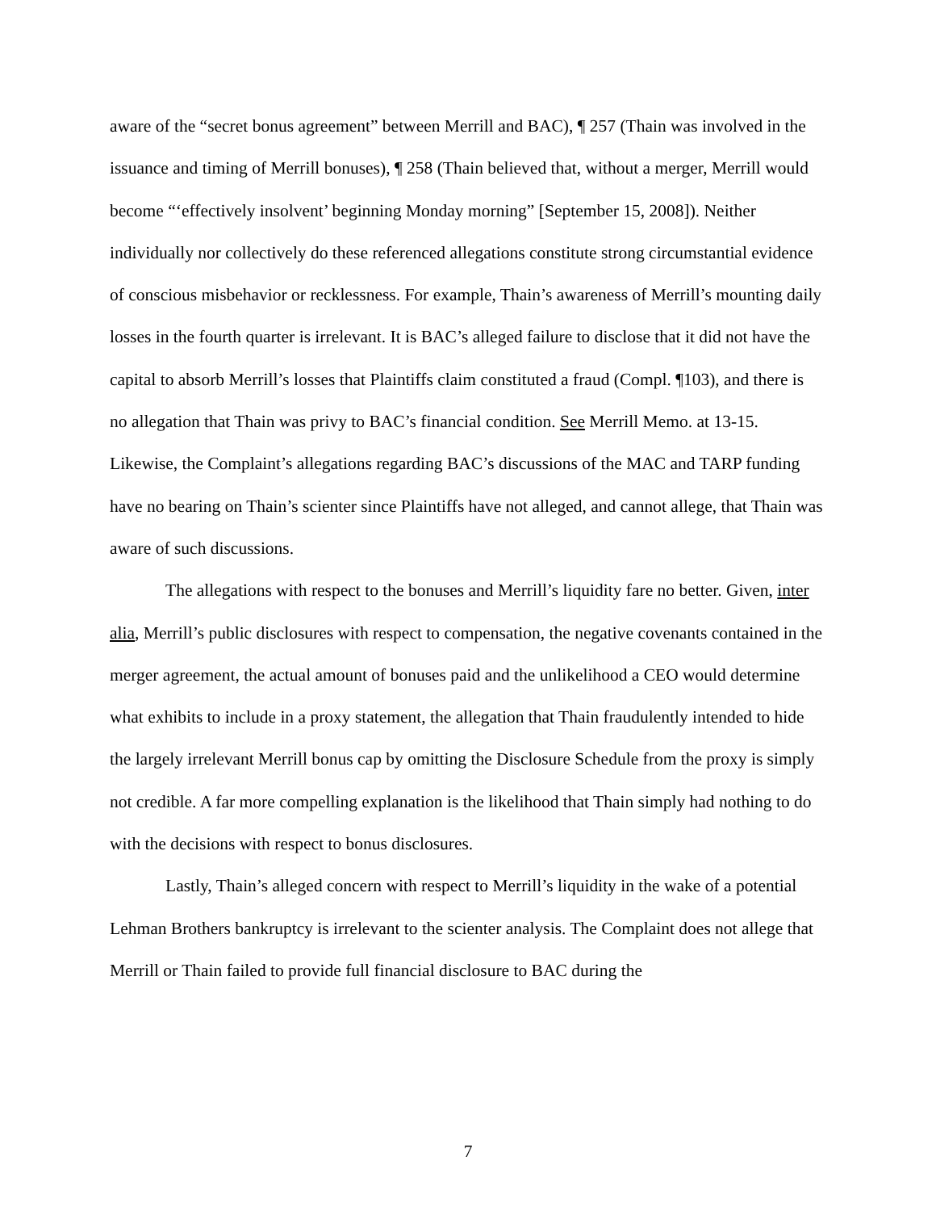aware of the “secret bonus agreement” between Merrill and BAC), ¶ 257 (Thain was involved in the issuance and timing of Merrill bonuses), ¶ 258 (Thain believed that, without a merger, Merrill would become “‘effectively insolvent’ beginning Monday morning” [September 15, 2008]). Neither individually nor collectively do these referenced allegations constitute strong circumstantial evidence of conscious misbehavior or recklessness. For example, Thain’s awareness of Merrill’s mounting daily losses in the fourth quarter is irrelevant. It is BAC’s alleged failure to disclose that it did not have the capital to absorb Merrill’s losses that Plaintiffs claim constituted a fraud (Compl. ¶103), and there is no allegation that Thain was privy to BAC’s financial condition. See Merrill Memo. at 13-15. Likewise, the Complaint’s allegations regarding BAC’s discussions of the MAC and TARP funding have no bearing on Thain’s scienter since Plaintiffs have not alleged, and cannot allege, that Thain was aware of such discussions.
The allegations with respect to the bonuses and Merrill’s liquidity fare no better. Given, inter alia, Merrill’s public disclosures with respect to compensation, the negative covenants contained in the merger agreement, the actual amount of bonuses paid and the unlikelihood a CEO would determine what exhibits to include in a proxy statement, the allegation that Thain fraudulently intended to hide the largely irrelevant Merrill bonus cap by omitting the Disclosure Schedule from the proxy is simply not credible. A far more compelling explanation is the likelihood that Thain simply had nothing to do with the decisions with respect to bonus disclosures.
Lastly, Thain’s alleged concern with respect to Merrill’s liquidity in the wake of a potential Lehman Brothers bankruptcy is irrelevant to the scienter analysis. The Complaint does not allege that Merrill or Thain failed to provide full financial disclosure to BAC during the
7